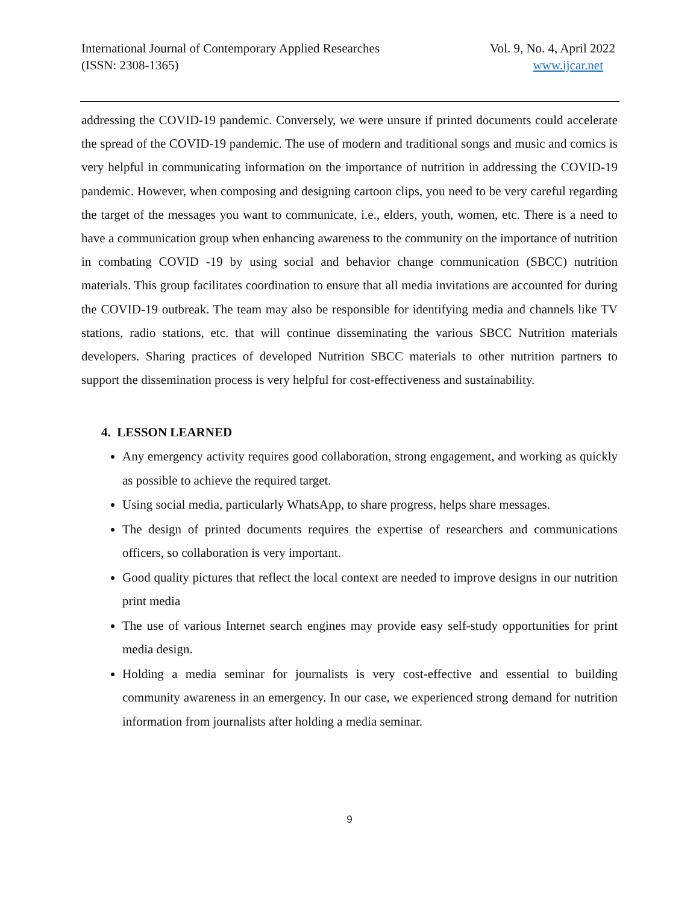International Journal of Contemporary Applied Researches
(ISSN: 2308-1365)
Vol. 9, No. 4, April 2022
www.ijcar.net
addressing the COVID-19 pandemic. Conversely, we were unsure if printed documents could accelerate the spread of the COVID-19 pandemic. The use of modern and traditional songs and music and comics is very helpful in communicating information on the importance of nutrition in addressing the COVID-19 pandemic. However, when composing and designing cartoon clips, you need to be very careful regarding the target of the messages you want to communicate, i.e., elders, youth, women, etc. There is a need to have a communication group when enhancing awareness to the community on the importance of nutrition in combating COVID -19 by using social and behavior change communication (SBCC) nutrition materials. This group facilitates coordination to ensure that all media invitations are accounted for during the COVID-19 outbreak. The team may also be responsible for identifying media and channels like TV stations, radio stations, etc. that will continue disseminating the various SBCC Nutrition materials developers. Sharing practices of developed Nutrition SBCC materials to other nutrition partners to support the dissemination process is very helpful for cost-effectiveness and sustainability.
4. LESSON LEARNED
Any emergency activity requires good collaboration, strong engagement, and working as quickly as possible to achieve the required target.
Using social media, particularly WhatsApp, to share progress, helps share messages.
The design of printed documents requires the expertise of researchers and communications officers, so collaboration is very important.
Good quality pictures that reflect the local context are needed to improve designs in our nutrition print media
The use of various Internet search engines may provide easy self-study opportunities for print media design.
Holding a media seminar for journalists is very cost-effective and essential to building community awareness in an emergency. In our case, we experienced strong demand for nutrition information from journalists after holding a media seminar.
9